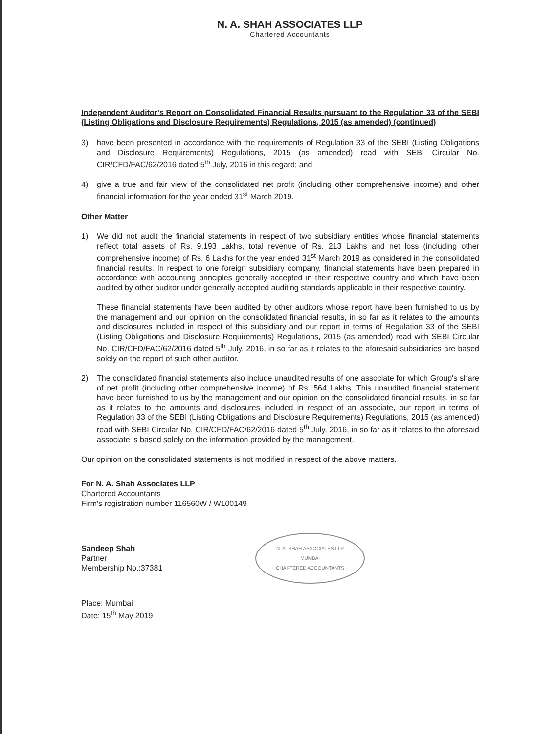N. A. SHAH ASSOCIATES LLP
Chartered Accountants
Independent Auditor's Report on Consolidated Financial Results pursuant to the Regulation 33 of the SEBI (Listing Obligations and Disclosure Requirements) Regulations, 2015 (as amended) (continued)
3) have been presented in accordance with the requirements of Regulation 33 of the SEBI (Listing Obligations and Disclosure Requirements) Regulations, 2015 (as amended) read with SEBI Circular No. CIR/CFD/FAC/62/2016 dated 5<sup>th</sup> July, 2016 in this regard; and
4) give a true and fair view of the consolidated net profit (including other comprehensive income) and other financial information for the year ended 31<sup>st</sup> March 2019.
Other Matter
1) We did not audit the financial statements in respect of two subsidiary entities whose financial statements reflect total assets of Rs. 9,193 Lakhs, total revenue of Rs. 213 Lakhs and net loss (including other comprehensive income) of Rs. 6 Lakhs for the year ended 31<sup>st</sup> March 2019 as considered in the consolidated financial results. In respect to one foreign subsidiary company, financial statements have been prepared in accordance with accounting principles generally accepted in their respective country and which have been audited by other auditor under generally accepted auditing standards applicable in their respective country.
These financial statements have been audited by other auditors whose report have been furnished to us by the management and our opinion on the consolidated financial results, in so far as it relates to the amounts and disclosures included in respect of this subsidiary and our report in terms of Regulation 33 of the SEBI (Listing Obligations and Disclosure Requirements) Regulations, 2015 (as amended) read with SEBI Circular No. CIR/CFD/FAC/62/2016 dated 5<sup>th</sup> July, 2016, in so far as it relates to the aforesaid subsidiaries are based solely on the report of such other auditor.
2) The consolidated financial statements also include unaudited results of one associate for which Group's share of net profit (including other comprehensive income) of Rs. 564 Lakhs. This unaudited financial statement have been furnished to us by the management and our opinion on the consolidated financial results, in so far as it relates to the amounts and disclosures included in respect of an associate, our report in terms of Regulation 33 of the SEBI (Listing Obligations and Disclosure Requirements) Regulations, 2015 (as amended) read with SEBI Circular No. CIR/CFD/FAC/62/2016 dated 5<sup>th</sup> July, 2016, in so far as it relates to the aforesaid associate is based solely on the information provided by the management.
Our opinion on the consolidated statements is not modified in respect of the above matters.
For N. A. Shah Associates LLP
Chartered Accountants
Firm's registration number 116560W / W100149
Sandeep Shah
Partner
Membership No.:37381
N. A. SHAH ASSOCIATES LLP
MUMBAI
CHARTERED ACCOUNTANTS
Place: Mumbai
Date: 15<sup>th</sup> May 2019